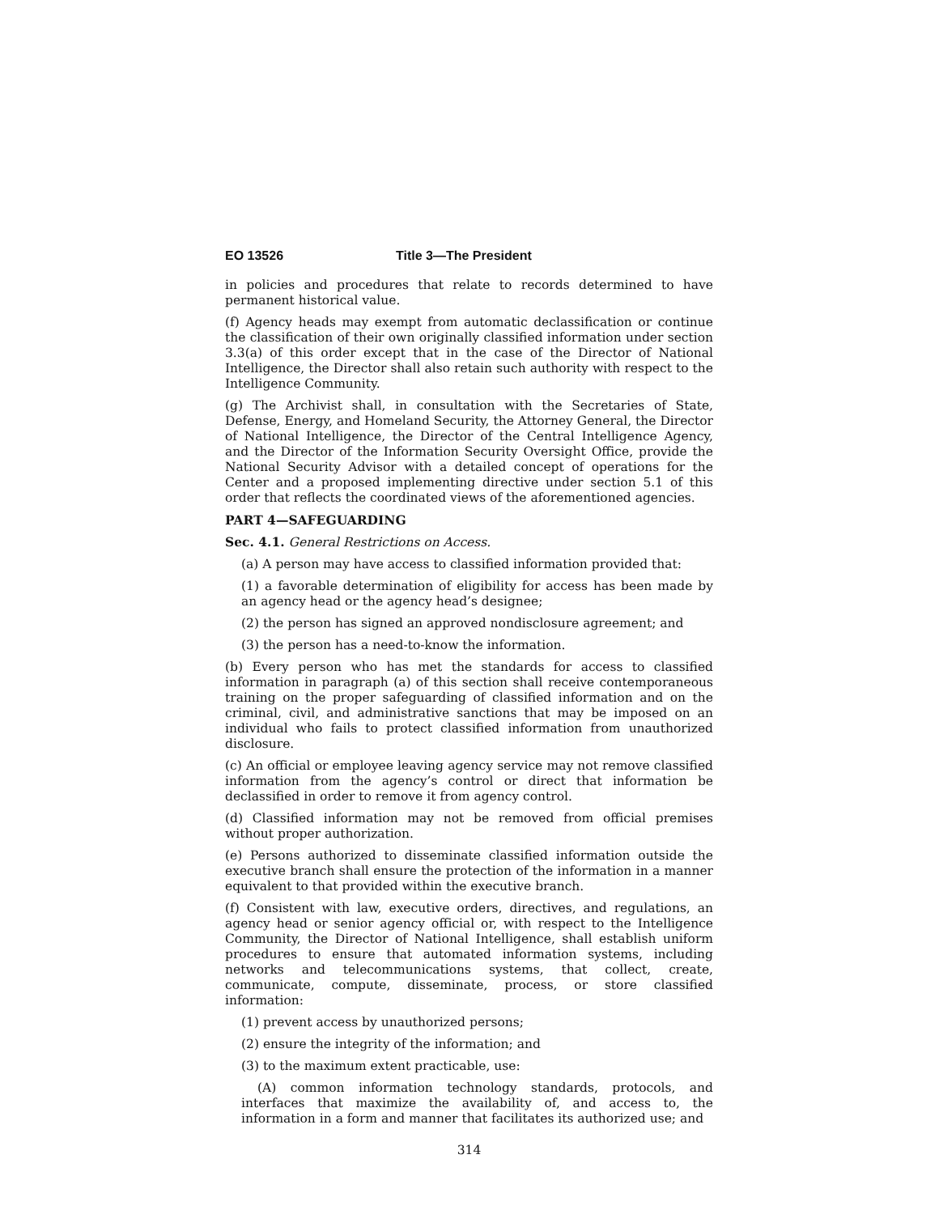EO 13526 Title 3—The President
in policies and procedures that relate to records determined to have permanent historical value.
(f) Agency heads may exempt from automatic declassification or continue the classification of their own originally classified information under section 3.3(a) of this order except that in the case of the Director of National Intelligence, the Director shall also retain such authority with respect to the Intelligence Community.
(g) The Archivist shall, in consultation with the Secretaries of State, Defense, Energy, and Homeland Security, the Attorney General, the Director of National Intelligence, the Director of the Central Intelligence Agency, and the Director of the Information Security Oversight Office, provide the National Security Advisor with a detailed concept of operations for the Center and a proposed implementing directive under section 5.1 of this order that reflects the coordinated views of the aforementioned agencies.
PART 4—SAFEGUARDING
Sec. 4.1. General Restrictions on Access.
(a) A person may have access to classified information provided that:
(1) a favorable determination of eligibility for access has been made by an agency head or the agency head’s designee;
(2) the person has signed an approved nondisclosure agreement; and
(3) the person has a need-to-know the information.
(b) Every person who has met the standards for access to classified information in paragraph (a) of this section shall receive contemporaneous training on the proper safeguarding of classified information and on the criminal, civil, and administrative sanctions that may be imposed on an individual who fails to protect classified information from unauthorized disclosure.
(c) An official or employee leaving agency service may not remove classified information from the agency’s control or direct that information be declassified in order to remove it from agency control.
(d) Classified information may not be removed from official premises without proper authorization.
(e) Persons authorized to disseminate classified information outside the executive branch shall ensure the protection of the information in a manner equivalent to that provided within the executive branch.
(f) Consistent with law, executive orders, directives, and regulations, an agency head or senior agency official or, with respect to the Intelligence Community, the Director of National Intelligence, shall establish uniform procedures to ensure that automated information systems, including networks and telecommunications systems, that collect, create, communicate, compute, disseminate, process, or store classified information:
(1) prevent access by unauthorized persons;
(2) ensure the integrity of the information; and
(3) to the maximum extent practicable, use:
(A) common information technology standards, protocols, and interfaces that maximize the availability of, and access to, the information in a form and manner that facilitates its authorized use; and
314